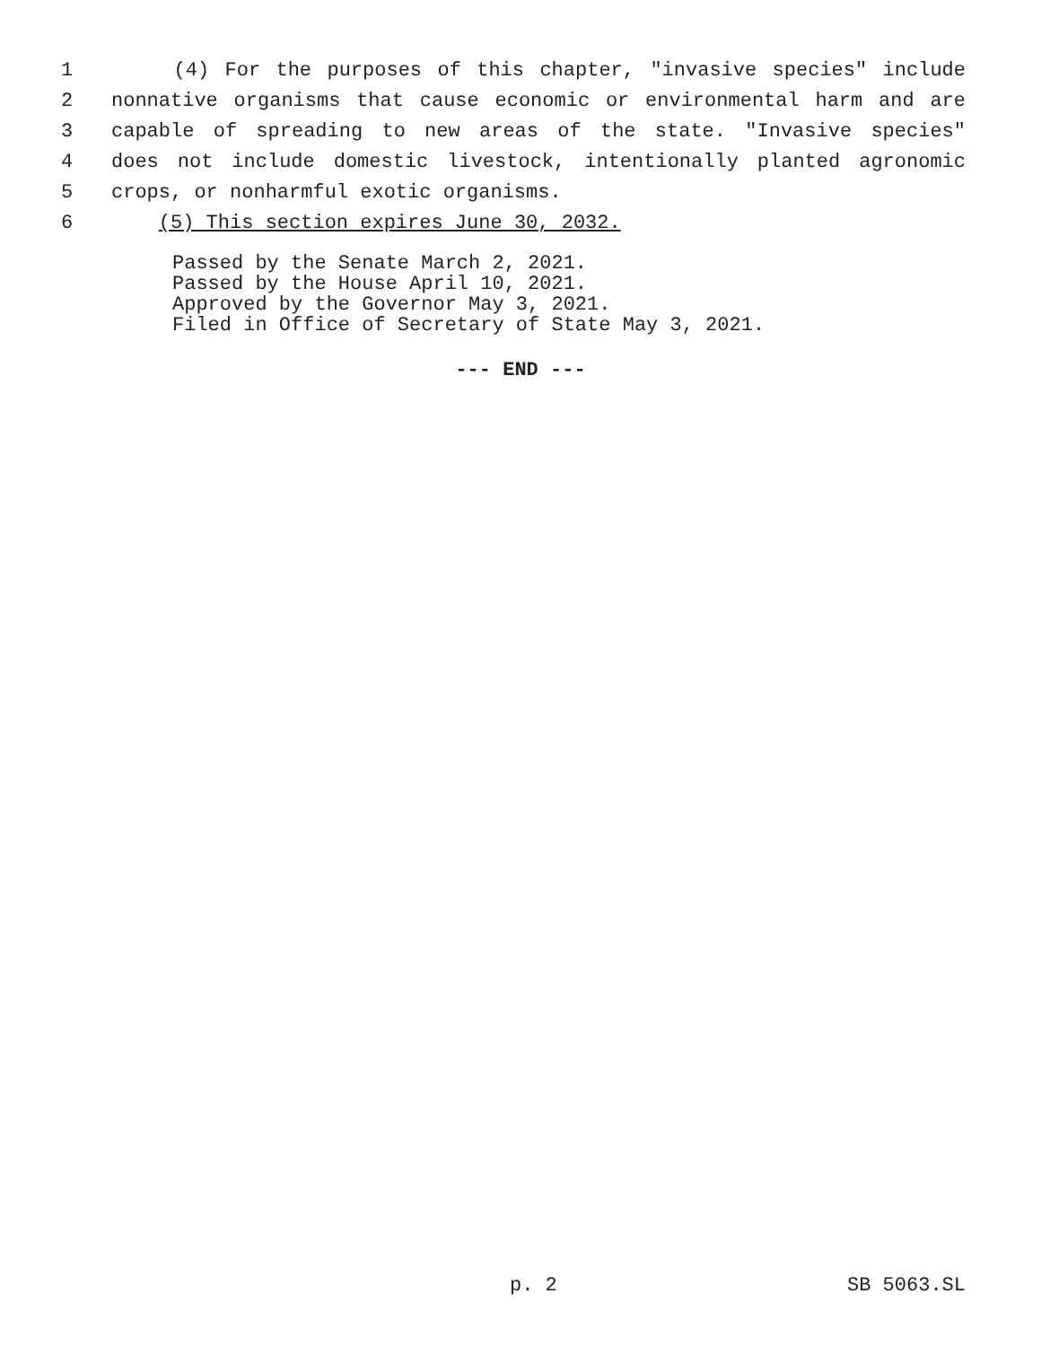1 (4) For the purposes of this chapter, "invasive species" include
2 nonnative organisms that cause economic or environmental harm and are
3 capable of spreading to new areas of the state. "Invasive species"
4 does not include domestic livestock, intentionally planted agronomic
5 crops, or nonharmful exotic organisms.
6 (5) This section expires June 30, 2032.
Passed by the Senate March 2, 2021.
Passed by the House April 10, 2021.
Approved by the Governor May 3, 2021.
Filed in Office of Secretary of State May 3, 2021.
--- END ---
p. 2 SB 5063.SL